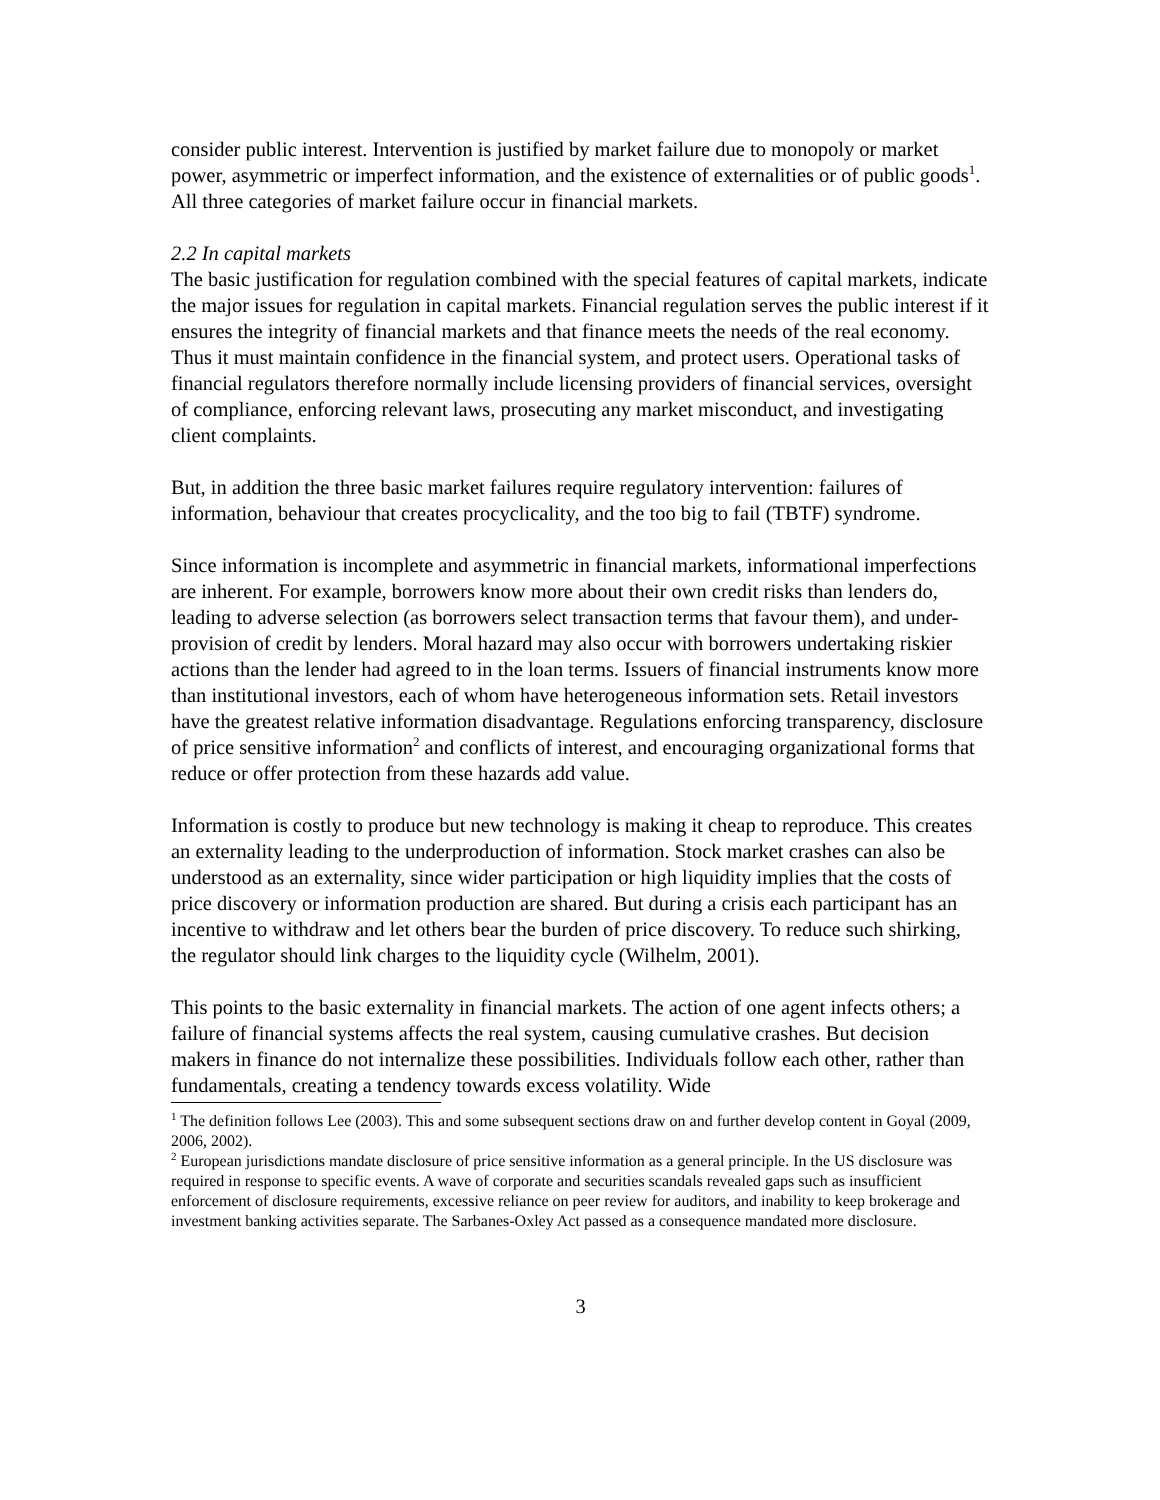consider public interest. Intervention is justified by market failure due to monopoly or market power, asymmetric or imperfect information, and the existence of externalities or of public goods<sup>1</sup>. All three categories of market failure occur in financial markets.
2.2 In capital markets
The basic justification for regulation combined with the special features of capital markets, indicate the major issues for regulation in capital markets. Financial regulation serves the public interest if it ensures the integrity of financial markets and that finance meets the needs of the real economy. Thus it must maintain confidence in the financial system, and protect users. Operational tasks of financial regulators therefore normally include licensing providers of financial services, oversight of compliance, enforcing relevant laws, prosecuting any market misconduct, and investigating client complaints.
But, in addition the three basic market failures require regulatory intervention: failures of information, behaviour that creates procyclicality, and the too big to fail (TBTF) syndrome.
Since information is incomplete and asymmetric in financial markets, informational imperfections are inherent. For example, borrowers know more about their own credit risks than lenders do, leading to adverse selection (as borrowers select transaction terms that favour them), and under-provision of credit by lenders. Moral hazard may also occur with borrowers undertaking riskier actions than the lender had agreed to in the loan terms. Issuers of financial instruments know more than institutional investors, each of whom have heterogeneous information sets. Retail investors have the greatest relative information disadvantage. Regulations enforcing transparency, disclosure of price sensitive information<sup>2</sup> and conflicts of interest, and encouraging organizational forms that reduce or offer protection from these hazards add value.
Information is costly to produce but new technology is making it cheap to reproduce. This creates an externality leading to the underproduction of information. Stock market crashes can also be understood as an externality, since wider participation or high liquidity implies that the costs of price discovery or information production are shared. But during a crisis each participant has an incentive to withdraw and let others bear the burden of price discovery. To reduce such shirking, the regulator should link charges to the liquidity cycle (Wilhelm, 2001).
This points to the basic externality in financial markets. The action of one agent infects others; a failure of financial systems affects the real system, causing cumulative crashes. But decision makers in finance do not internalize these possibilities. Individuals follow each other, rather than fundamentals, creating a tendency towards excess volatility. Wide
<sup>1</sup> The definition follows Lee (2003). This and some subsequent sections draw on and further develop content in Goyal (2009, 2006, 2002).
<sup>2</sup> European jurisdictions mandate disclosure of price sensitive information as a general principle. In the US disclosure was required in response to specific events. A wave of corporate and securities scandals revealed gaps such as insufficient enforcement of disclosure requirements, excessive reliance on peer review for auditors, and inability to keep brokerage and investment banking activities separate. The Sarbanes-Oxley Act passed as a consequence mandated more disclosure.
3